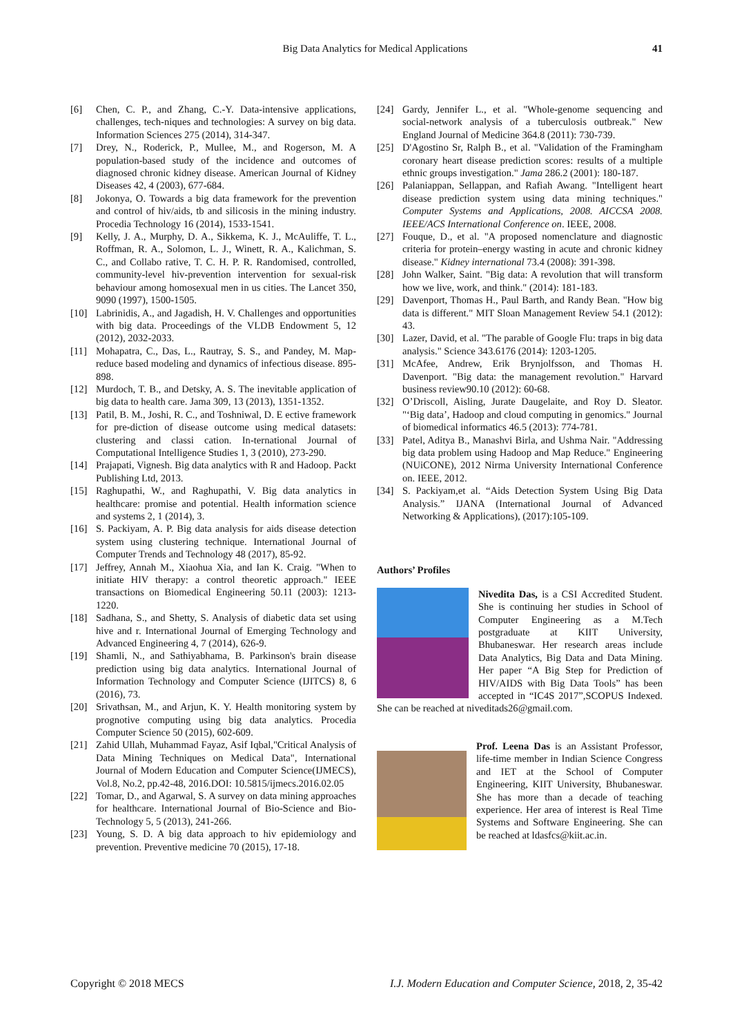Big Data Analytics for Medical Applications 41
[6] Chen, C. P., and Zhang, C.-Y. Data-intensive applications, challenges, tech-niques and technologies: A survey on big data. Information Sciences 275 (2014), 314-347.
[7] Drey, N., Roderick, P., Mullee, M., and Rogerson, M. A population-based study of the incidence and outcomes of diagnosed chronic kidney disease. American Journal of Kidney Diseases 42, 4 (2003), 677-684.
[8] Jokonya, O. Towards a big data framework for the prevention and control of hiv/aids, tb and silicosis in the mining industry. Procedia Technology 16 (2014), 1533-1541.
[9] Kelly, J. A., Murphy, D. A., Sikkema, K. J., McAuliffe, T. L., Roffman, R. A., Solomon, L. J., Winett, R. A., Kalichman, S. C., and Collabo rative, T. C. H. P. R. Randomised, controlled, community-level hiv-prevention intervention for sexual-risk behaviour among homosexual men in us cities. The Lancet 350, 9090 (1997), 1500-1505.
[10] Labrinidis, A., and Jagadish, H. V. Challenges and opportunities with big data. Proceedings of the VLDB Endowment 5, 12 (2012), 2032-2033.
[11] Mohapatra, C., Das, L., Rautray, S. S., and Pandey, M. Map-reduce based modeling and dynamics of infectious disease. 895-898.
[12] Murdoch, T. B., and Detsky, A. S. The inevitable application of big data to health care. Jama 309, 13 (2013), 1351-1352.
[13] Patil, B. M., Joshi, R. C., and Toshniwal, D. E ective framework for pre-diction of disease outcome using medical datasets: clustering and classi cation. In-ternational Journal of Computational Intelligence Studies 1, 3 (2010), 273-290.
[14] Prajapati, Vignesh. Big data analytics with R and Hadoop. Packt Publishing Ltd, 2013.
[15] Raghupathi, W., and Raghupathi, V. Big data analytics in healthcare: promise and potential. Health information science and systems 2, 1 (2014), 3.
[16] S. Packiyam, A. P. Big data analysis for aids disease detection system using clustering technique. International Journal of Computer Trends and Technology 48 (2017), 85-92.
[17] Jeffrey, Annah M., Xiaohua Xia, and Ian K. Craig. "When to initiate HIV therapy: a control theoretic approach." IEEE transactions on Biomedical Engineering 50.11 (2003): 1213-1220.
[18] Sadhana, S., and Shetty, S. Analysis of diabetic data set using hive and r. International Journal of Emerging Technology and Advanced Engineering 4, 7 (2014), 626-9.
[19] Shamli, N., and Sathiyabhama, B. Parkinson's brain disease prediction using big data analytics. International Journal of Information Technology and Computer Science (IJITCS) 8, 6 (2016), 73.
[20] Srivathsan, M., and Arjun, K. Y. Health monitoring system by prognotive computing using big data analytics. Procedia Computer Science 50 (2015), 602-609.
[21] Zahid Ullah, Muhammad Fayaz, Asif Iqbal,"Critical Analysis of Data Mining Techniques on Medical Data", International Journal of Modern Education and Computer Science(IJMECS), Vol.8, No.2, pp.42-48, 2016.DOI: 10.5815/ijmecs.2016.02.05
[22] Tomar, D., and Agarwal, S. A survey on data mining approaches for healthcare. International Journal of Bio-Science and Bio-Technology 5, 5 (2013), 241-266.
[23] Young, S. D. A big data approach to hiv epidemiology and prevention. Preventive medicine 70 (2015), 17-18.
[24] Gardy, Jennifer L., et al. "Whole-genome sequencing and social-network analysis of a tuberculosis outbreak." New England Journal of Medicine 364.8 (2011): 730-739.
[25] D'Agostino Sr, Ralph B., et al. "Validation of the Framingham coronary heart disease prediction scores: results of a multiple ethnic groups investigation." Jama 286.2 (2001): 180-187.
[26] Palaniappan, Sellappan, and Rafiah Awang. "Intelligent heart disease prediction system using data mining techniques." Computer Systems and Applications, 2008. AICCSA 2008. IEEE/ACS International Conference on. IEEE, 2008.
[27] Fouque, D., et al. "A proposed nomenclature and diagnostic criteria for protein–energy wasting in acute and chronic kidney disease." Kidney international 73.4 (2008): 391-398.
[28] John Walker, Saint. "Big data: A revolution that will transform how we live, work, and think." (2014): 181-183.
[29] Davenport, Thomas H., Paul Barth, and Randy Bean. "How big data is different." MIT Sloan Management Review 54.1 (2012): 43.
[30] Lazer, David, et al. "The parable of Google Flu: traps in big data analysis." Science 343.6176 (2014): 1203-1205.
[31] McAfee, Andrew, Erik Brynjolfsson, and Thomas H. Davenport. "Big data: the management revolution." Harvard business review90.10 (2012): 60-68.
[32] O’Driscoll, Aisling, Jurate Daugelaite, and Roy D. Sleator. "‘Big data’, Hadoop and cloud computing in genomics." Journal of biomedical informatics 46.5 (2013): 774-781.
[33] Patel, Aditya B., Manashvi Birla, and Ushma Nair. "Addressing big data problem using Hadoop and Map Reduce." Engineering (NUiCONE), 2012 Nirma University International Conference on. IEEE, 2012.
[34] S. Packiyam,et al. “Aids Detection System Using Big Data Analysis.” IJANA (International Journal of Advanced Networking & Applications), (2017):105-109.
Authors’ Profiles
Nivedita Das, is a CSI Accredited Student. She is continuing her studies in School of Computer Engineering as a M.Tech postgraduate at KIIT University, Bhubaneswar. Her research areas include Data Analytics, Big Data and Data Mining. Her paper “A Big Step for Prediction of HIV/AIDS with Big Data Tools” has been accepted in “IC4S 2017”,SCOPUS Indexed. She can be reached at niveditads26@gmail.com.
Prof. Leena Das is an Assistant Professor, life-time member in Indian Science Congress and IET at the School of Computer Engineering, KIIT University, Bhubaneswar. She has more than a decade of teaching experience. Her area of interest is Real Time Systems and Software Engineering. She can be reached at ldasfcs@kiit.ac.in.
Copyright © 2018 MECS I.J. Modern Education and Computer Science, 2018, 2, 35-42